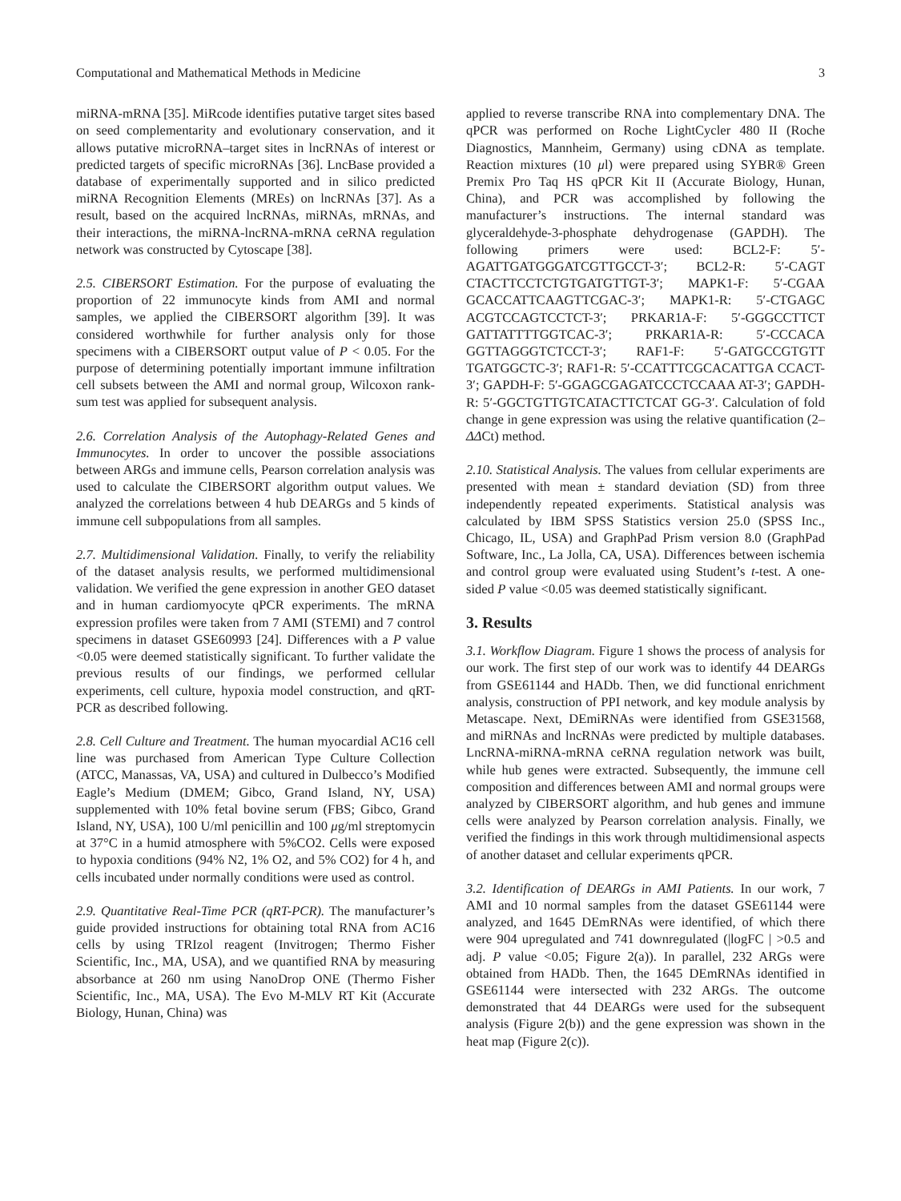Computational and Mathematical Methods in Medicine 3
miRNA-mRNA [35]. MiRcode identifies putative target sites based on seed complementarity and evolutionary conservation, and it allows putative microRNA–target sites in lncRNAs of interest or predicted targets of specific microRNAs [36]. LncBase provided a database of experimentally supported and in silico predicted miRNA Recognition Elements (MREs) on lncRNAs [37]. As a result, based on the acquired lncRNAs, miRNAs, mRNAs, and their interactions, the miRNA-lncRNA-mRNA ceRNA regulation network was constructed by Cytoscape [38].
2.5. CIBERSORT Estimation. For the purpose of evaluating the proportion of 22 immunocyte kinds from AMI and normal samples, we applied the CIBERSORT algorithm [39]. It was considered worthwhile for further analysis only for those specimens with a CIBERSORT output value of P < 0.05. For the purpose of determining potentially important immune infiltration cell subsets between the AMI and normal group, Wilcoxon rank-sum test was applied for subsequent analysis.
2.6. Correlation Analysis of the Autophagy-Related Genes and Immunocytes. In order to uncover the possible associations between ARGs and immune cells, Pearson correlation analysis was used to calculate the CIBERSORT algorithm output values. We analyzed the correlations between 4 hub DEARGs and 5 kinds of immune cell subpopulations from all samples.
2.7. Multidimensional Validation. Finally, to verify the reliability of the dataset analysis results, we performed multidimensional validation. We verified the gene expression in another GEO dataset and in human cardiomyocyte qPCR experiments. The mRNA expression profiles were taken from 7 AMI (STEMI) and 7 control specimens in dataset GSE60993 [24]. Differences with a P value <0.05 were deemed statistically significant. To further validate the previous results of our findings, we performed cellular experiments, cell culture, hypoxia model construction, and qRT-PCR as described following.
2.8. Cell Culture and Treatment. The human myocardial AC16 cell line was purchased from American Type Culture Collection (ATCC, Manassas, VA, USA) and cultured in Dulbecco’s Modified Eagle’s Medium (DMEM; Gibco, Grand Island, NY, USA) supplemented with 10% fetal bovine serum (FBS; Gibco, Grand Island, NY, USA), 100 U/ml penicillin and 100 μg/ml streptomycin at 37°C in a humid atmosphere with 5%CO2. Cells were exposed to hypoxia conditions (94% N2, 1% O2, and 5% CO2) for 4 h, and cells incubated under normally conditions were used as control.
2.9. Quantitative Real-Time PCR (qRT-PCR). The manufacturer’s guide provided instructions for obtaining total RNA from AC16 cells by using TRIzol reagent (Invitrogen; Thermo Fisher Scientific, Inc., MA, USA), and we quantified RNA by measuring absorbance at 260 nm using NanoDrop ONE (Thermo Fisher Scientific, Inc., MA, USA). The Evo M-MLV RT Kit (Accurate Biology, Hunan, China) was
applied to reverse transcribe RNA into complementary DNA. The qPCR was performed on Roche LightCycler 480 II (Roche Diagnostics, Mannheim, Germany) using cDNA as template. Reaction mixtures (10 μl) were prepared using SYBR® Green Premix Pro Taq HS qPCR Kit II (Accurate Biology, Hunan, China), and PCR was accomplished by following the manufacturer’s instructions. The internal standard was glyceraldehyde-3-phosphate dehydrogenase (GAPDH). The following primers were used: BCL2-F: 5′-AGATTGATGGGATCGTTGCCT-3′; BCL2-R: 5′-CAGT CTACTTCCTCTGTGATGTTGT-3′; MAPK1-F: 5′-CGAA GCACCATTCAAGTTCGAC-3′; MAPK1-R: 5′-CTGAGC ACGTCCAGTCCTCT-3′; PRKAR1A-F: 5′-GGGCCTTCT GATTATTTTGGTCAC-3′; PRKAR1A-R: 5′-CCCACA GGTTAGGGTCTCCT-3′; RAF1-F: 5′-GATGCCGTGTT TGATGGCTC-3′; RAF1-R: 5′-CCATTTCGCACATTGA CCACT-3′; GAPDH-F: 5′-GGAGCGAGATCCCTCCAAA AT-3′; GAPDH-R: 5′-GGCTGTTGTCATACTTCTCAT GG-3′. Calculation of fold change in gene expression was using the relative quantification (2– ΔΔCt) method.
2.10. Statistical Analysis. The values from cellular experiments are presented with mean ± standard deviation (SD) from three independently repeated experiments. Statistical analysis was calculated by IBM SPSS Statistics version 25.0 (SPSS Inc., Chicago, IL, USA) and GraphPad Prism version 8.0 (GraphPad Software, Inc., La Jolla, CA, USA). Differences between ischemia and control group were evaluated using Student’s t-test. A one-sided P value <0.05 was deemed statistically significant.
3. Results
3.1. Workflow Diagram. Figure 1 shows the process of analysis for our work. The first step of our work was to identify 44 DEARGs from GSE61144 and HADb. Then, we did functional enrichment analysis, construction of PPI network, and key module analysis by Metascape. Next, DEmiRNAs were identified from GSE31568, and miRNAs and lncRNAs were predicted by multiple databases. LncRNA-miRNA-mRNA ceRNA regulation network was built, while hub genes were extracted. Subsequently, the immune cell composition and differences between AMI and normal groups were analyzed by CIBERSORT algorithm, and hub genes and immune cells were analyzed by Pearson correlation analysis. Finally, we verified the findings in this work through multidimensional aspects of another dataset and cellular experiments qPCR.
3.2. Identification of DEARGs in AMI Patients. In our work, 7 AMI and 10 normal samples from the dataset GSE61144 were analyzed, and 1645 DEmRNAs were identified, of which there were 904 upregulated and 741 downregulated (|logFC | >0.5 and adj. P value <0.05; Figure 2(a)). In parallel, 232 ARGs were obtained from HADb. Then, the 1645 DEmRNAs identified in GSE61144 were intersected with 232 ARGs. The outcome demonstrated that 44 DEARGs were used for the subsequent analysis (Figure 2(b)) and the gene expression was shown in the heat map (Figure 2(c)).